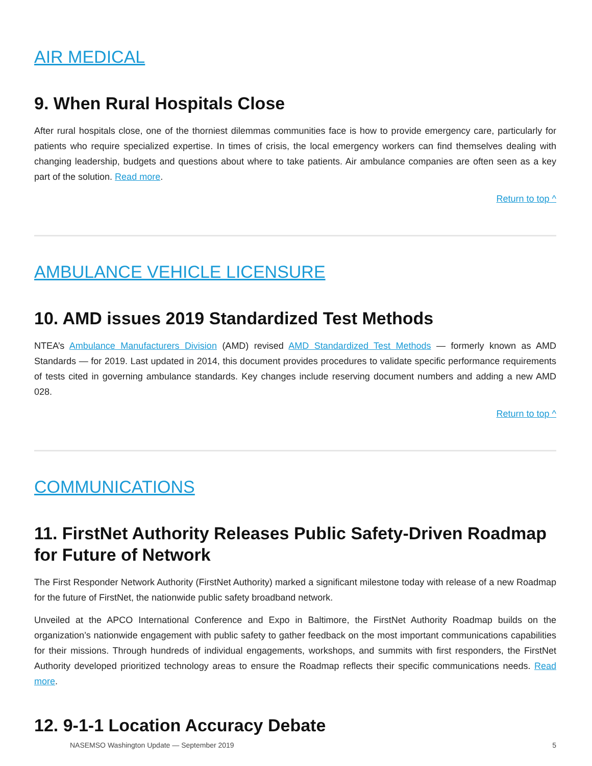AIR MEDICAL
9. When Rural Hospitals Close
After rural hospitals close, one of the thorniest dilemmas communities face is how to provide emergency care, particularly for patients who require specialized expertise. In times of crisis, the local emergency workers can find themselves dealing with changing leadership, budgets and questions about where to take patients. Air ambulance companies are often seen as a key part of the solution. Read more.
Return to top ^
AMBULANCE VEHICLE LICENSURE
10. AMD issues 2019 Standardized Test Methods
NTEA’s Ambulance Manufacturers Division (AMD) revised AMD Standardized Test Methods — formerly known as AMD Standards — for 2019. Last updated in 2014, this document provides procedures to validate specific performance requirements of tests cited in governing ambulance standards. Key changes include reserving document numbers and adding a new AMD 028.
Return to top ^
COMMUNICATIONS
11. FirstNet Authority Releases Public Safety-Driven Roadmap for Future of Network
The First Responder Network Authority (FirstNet Authority) marked a significant milestone today with release of a new Roadmap for the future of FirstNet, the nationwide public safety broadband network.
Unveiled at the APCO International Conference and Expo in Baltimore, the FirstNet Authority Roadmap builds on the organization’s nationwide engagement with public safety to gather feedback on the most important communications capabilities for their missions. Through hundreds of individual engagements, workshops, and summits with first responders, the FirstNet Authority developed prioritized technology areas to ensure the Roadmap reflects their specific communications needs. Read more.
12. 9-1-1 Location Accuracy Debate
NASEMSO Washington Update — September 2019 5